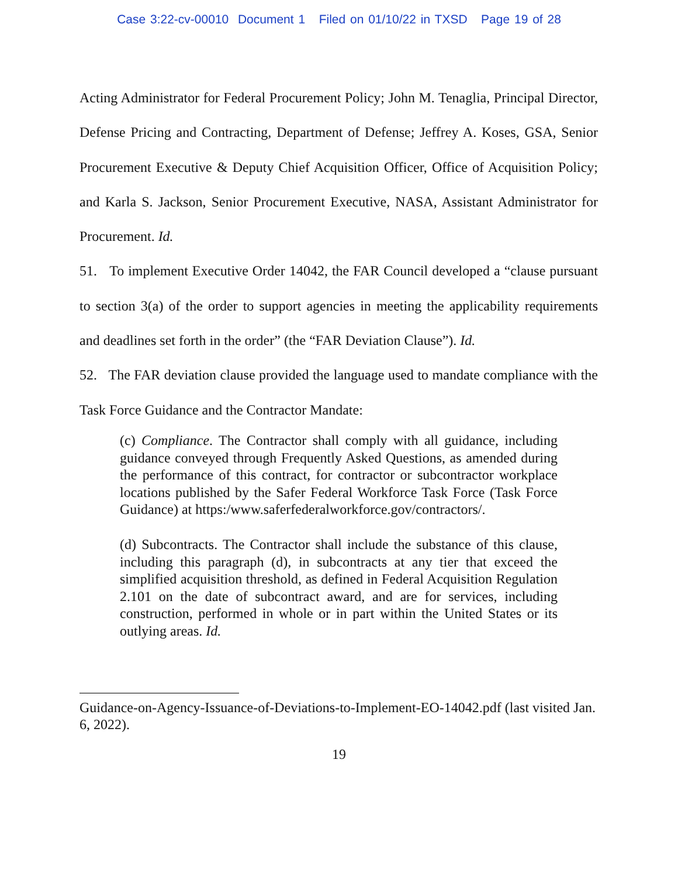Case 3:22-cv-00010 Document 1 Filed on 01/10/22 in TXSD Page 19 of 28
Acting Administrator for Federal Procurement Policy; John M. Tenaglia, Principal Director, Defense Pricing and Contracting, Department of Defense; Jeffrey A. Koses, GSA, Senior Procurement Executive & Deputy Chief Acquisition Officer, Office of Acquisition Policy; and Karla S. Jackson, Senior Procurement Executive, NASA, Assistant Administrator for Procurement. Id.
51. To implement Executive Order 14042, the FAR Council developed a “clause pursuant to section 3(a) of the order to support agencies in meeting the applicability requirements and deadlines set forth in the order” (the “FAR Deviation Clause”). Id.
52. The FAR deviation clause provided the language used to mandate compliance with the Task Force Guidance and the Contractor Mandate:
(c) Compliance. The Contractor shall comply with all guidance, including guidance conveyed through Frequently Asked Questions, as amended during the performance of this contract, for contractor or subcontractor workplace locations published by the Safer Federal Workforce Task Force (Task Force Guidance) at https:/www.saferfederalworkforce.gov/contractors/.
(d) Subcontracts. The Contractor shall include the substance of this clause, including this paragraph (d), in subcontracts at any tier that exceed the simplified acquisition threshold, as defined in Federal Acquisition Regulation 2.101 on the date of subcontract award, and are for services, including construction, performed in whole or in part within the United States or its outlying areas. Id.
Guidance-on-Agency-Issuance-of-Deviations-to-Implement-EO-14042.pdf (last visited Jan. 6, 2022).
19